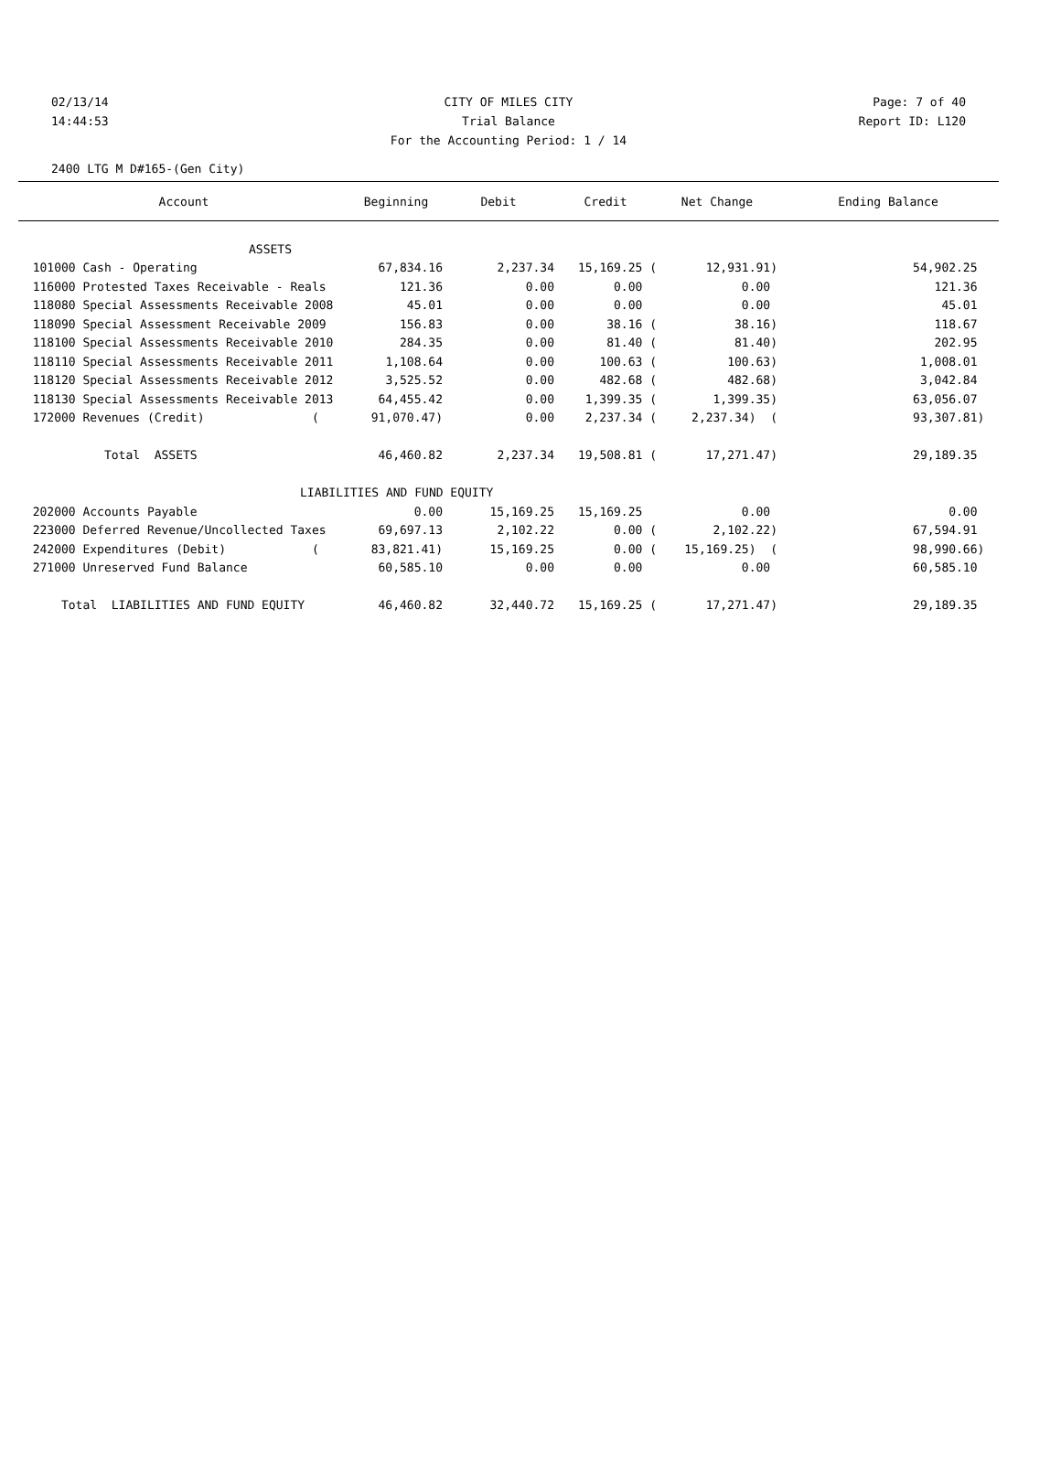02/13/14 CITY OF MILES CITY Page: 7 of 40
14:44:53 Trial Balance Report ID: L120
For the Accounting Period: 1 / 14
2400 LTG M D#165-(Gen City)
| Account | Beginning | Debit | Credit | Net Change | Ending Balance |
| --- | --- | --- | --- | --- | --- |
| ASSETS | | | | | |
| 101000 Cash - Operating | 67,834.16 | 2,237.34 | 15,169.25 ( | 12,931.91) | 54,902.25 |
| 116000 Protested Taxes Receivable - Reals | 121.36 | 0.00 | 0.00 | 0.00 | 121.36 |
| 118080 Special Assessments Receivable 2008 | 45.01 | 0.00 | 0.00 | 0.00 | 45.01 |
| 118090 Special Assessment Receivable 2009 | 156.83 | 0.00 | 38.16 ( | 38.16) | 118.67 |
| 118100 Special Assessments Receivable 2010 | 284.35 | 0.00 | 81.40 ( | 81.40) | 202.95 |
| 118110 Special Assessments Receivable 2011 | 1,108.64 | 0.00 | 100.63 ( | 100.63) | 1,008.01 |
| 118120 Special Assessments Receivable 2012 | 3,525.52 | 0.00 | 482.68 ( | 482.68) | 3,042.84 |
| 118130 Special Assessments Receivable 2013 | 64,455.42 | 0.00 | 1,399.35 ( | 1,399.35) | 63,056.07 |
| 172000 Revenues (Credit) ( | 91,070.47) | 0.00 | 2,237.34 ( | 2,237.34) ( | 93,307.81) |
| Total ASSETS | 46,460.82 | 2,237.34 | 19,508.81 ( | 17,271.47) | 29,189.35 |
| LIABILITIES AND FUND EQUITY | | | | | |
| 202000 Accounts Payable | 0.00 | 15,169.25 | 15,169.25 | 0.00 | 0.00 |
| 223000 Deferred Revenue/Uncollected Taxes | 69,697.13 | 2,102.22 | 0.00 ( | 2,102.22) | 67,594.91 |
| 242000 Expenditures (Debit) ( | 83,821.41) | 15,169.25 | 0.00 ( | 15,169.25) ( | 98,990.66) |
| 271000 Unreserved Fund Balance | 60,585.10 | 0.00 | 0.00 | 0.00 | 60,585.10 |
| Total LIABILITIES AND FUND EQUITY | 46,460.82 | 32,440.72 | 15,169.25 ( | 17,271.47) | 29,189.35 |